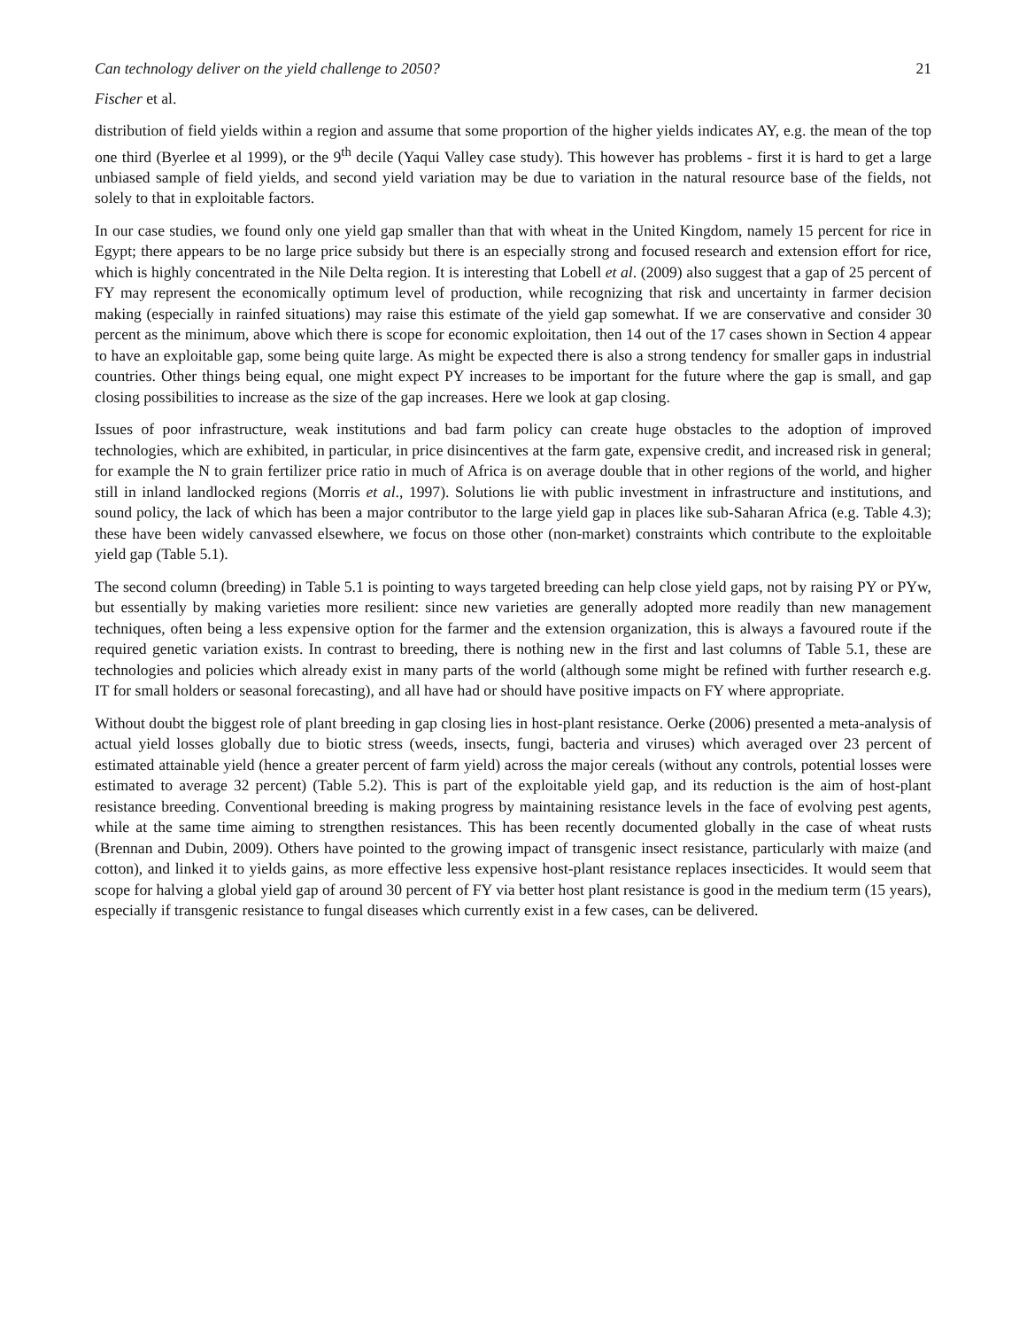Can technology deliver on the yield challenge to 2050? 21
Fischer et al.
distribution of field yields within a region and assume that some proportion of the higher yields indicates AY, e.g. the mean of the top one third (Byerlee et al 1999), or the 9<sup>th</sup> decile (Yaqui Valley case study). This however has problems - first it is hard to get a large unbiased sample of field yields, and second yield variation may be due to variation in the natural resource base of the fields, not solely to that in exploitable factors.
In our case studies, we found only one yield gap smaller than that with wheat in the United Kingdom, namely 15 percent for rice in Egypt; there appears to be no large price subsidy but there is an especially strong and focused research and extension effort for rice, which is highly concentrated in the Nile Delta region. It is interesting that Lobell et al. (2009) also suggest that a gap of 25 percent of FY may represent the economically optimum level of production, while recognizing that risk and uncertainty in farmer decision making (especially in rainfed situations) may raise this estimate of the yield gap somewhat. If we are conservative and consider 30 percent as the minimum, above which there is scope for economic exploitation, then 14 out of the 17 cases shown in Section 4 appear to have an exploitable gap, some being quite large. As might be expected there is also a strong tendency for smaller gaps in industrial countries. Other things being equal, one might expect PY increases to be important for the future where the gap is small, and gap closing possibilities to increase as the size of the gap increases. Here we look at gap closing.
Issues of poor infrastructure, weak institutions and bad farm policy can create huge obstacles to the adoption of improved technologies, which are exhibited, in particular, in price disincentives at the farm gate, expensive credit, and increased risk in general; for example the N to grain fertilizer price ratio in much of Africa is on average double that in other regions of the world, and higher still in inland landlocked regions (Morris et al., 1997). Solutions lie with public investment in infrastructure and institutions, and sound policy, the lack of which has been a major contributor to the large yield gap in places like sub-Saharan Africa (e.g. Table 4.3); these have been widely canvassed elsewhere, we focus on those other (non-market) constraints which contribute to the exploitable yield gap (Table 5.1).
The second column (breeding) in Table 5.1 is pointing to ways targeted breeding can help close yield gaps, not by raising PY or PYw, but essentially by making varieties more resilient: since new varieties are generally adopted more readily than new management techniques, often being a less expensive option for the farmer and the extension organization, this is always a favoured route if the required genetic variation exists. In contrast to breeding, there is nothing new in the first and last columns of Table 5.1, these are technologies and policies which already exist in many parts of the world (although some might be refined with further research e.g. IT for small holders or seasonal forecasting), and all have had or should have positive impacts on FY where appropriate.
Without doubt the biggest role of plant breeding in gap closing lies in host-plant resistance. Oerke (2006) presented a meta-analysis of actual yield losses globally due to biotic stress (weeds, insects, fungi, bacteria and viruses) which averaged over 23 percent of estimated attainable yield (hence a greater percent of farm yield) across the major cereals (without any controls, potential losses were estimated to average 32 percent) (Table 5.2). This is part of the exploitable yield gap, and its reduction is the aim of host-plant resistance breeding. Conventional breeding is making progress by maintaining resistance levels in the face of evolving pest agents, while at the same time aiming to strengthen resistances. This has been recently documented globally in the case of wheat rusts (Brennan and Dubin, 2009). Others have pointed to the growing impact of transgenic insect resistance, particularly with maize (and cotton), and linked it to yields gains, as more effective less expensive host-plant resistance replaces insecticides. It would seem that scope for halving a global yield gap of around 30 percent of FY via better host plant resistance is good in the medium term (15 years), especially if transgenic resistance to fungal diseases which currently exist in a few cases, can be delivered.